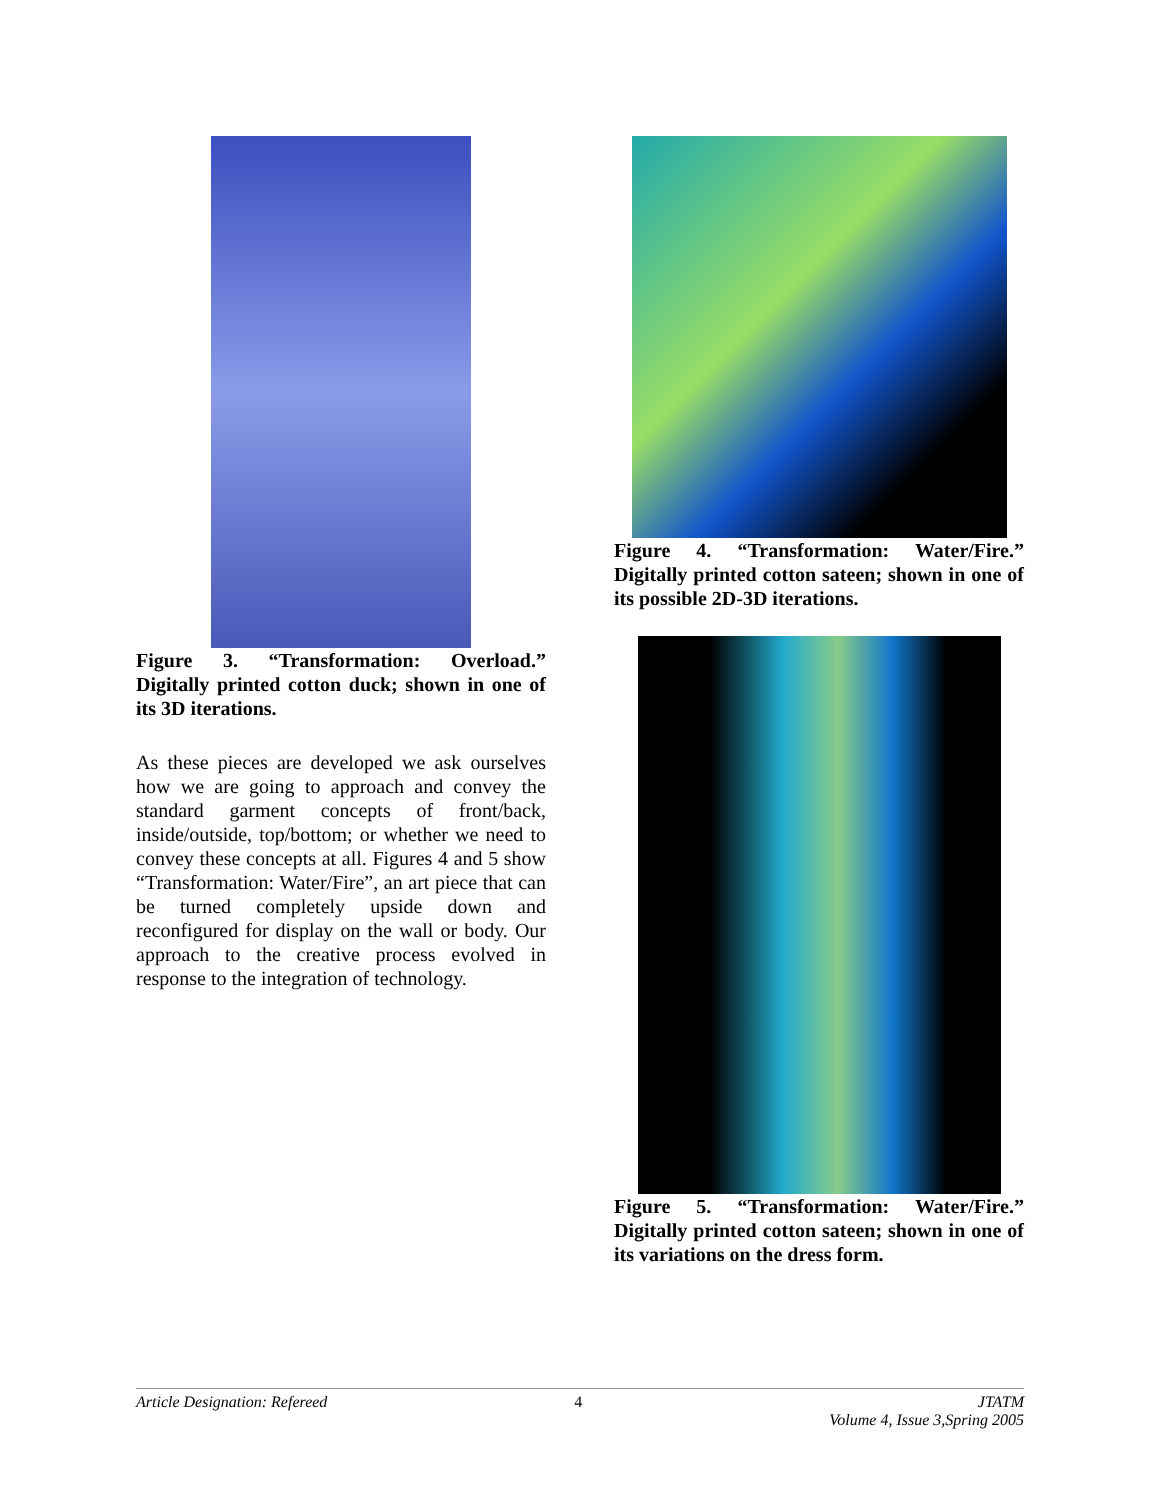Figure 3. “Transformation: Overload.” Digitally printed cotton duck; shown in one of its 3D iterations.
As these pieces are developed we ask ourselves how we are going to approach and convey the standard garment concepts of front/back, inside/outside, top/bottom; or whether we need to convey these concepts at all. Figures 4 and 5 show “Transformation: Water/Fire”, an art piece that can be turned completely upside down and reconfigured for display on the wall or body. Our approach to the creative process evolved in response to the integration of technology.
Figure 4. “Transformation: Water/Fire.” Digitally printed cotton sateen; shown in one of its possible 2D-3D iterations.
Figure 5. “Transformation: Water/Fire.” Digitally printed cotton sateen; shown in one of its variations on the dress form.
Article Designation: Refereed 4 JTATM
Volume 4, Issue 3,Spring 2005